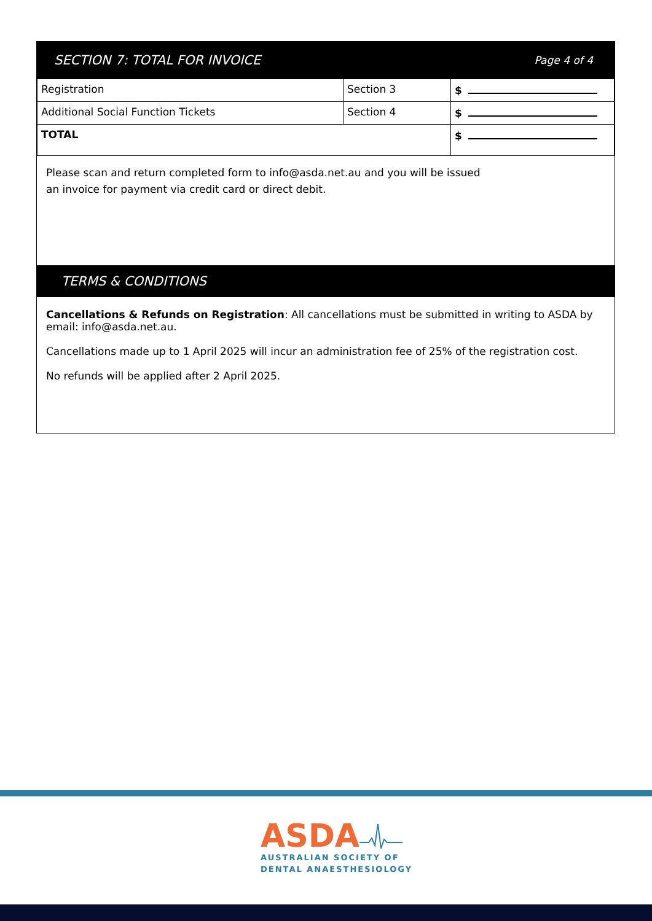SECTION 7: TOTAL FOR INVOICE Page 4 of 4
| Registration | Section 3 | $ |
| Additional Social Function Tickets | Section 4 | $ |
| TOTAL | | $ |
Please scan and return completed form to info@asda.net.au and you will be issued
an invoice for payment via credit card or direct debit.
TERMS & CONDITIONS
Cancellations & Refunds on Registration: All cancellations must be submitted in writing to ASDA by email: info@asda.net.au.
Cancellations made up to 1 April 2025 will incur an administration fee of 25% of the registration cost.
No refunds will be applied after 2 April 2025.
ASDA
AUSTRALIAN SOCIETY OF
DENTAL ANAESTHESIOLOGY